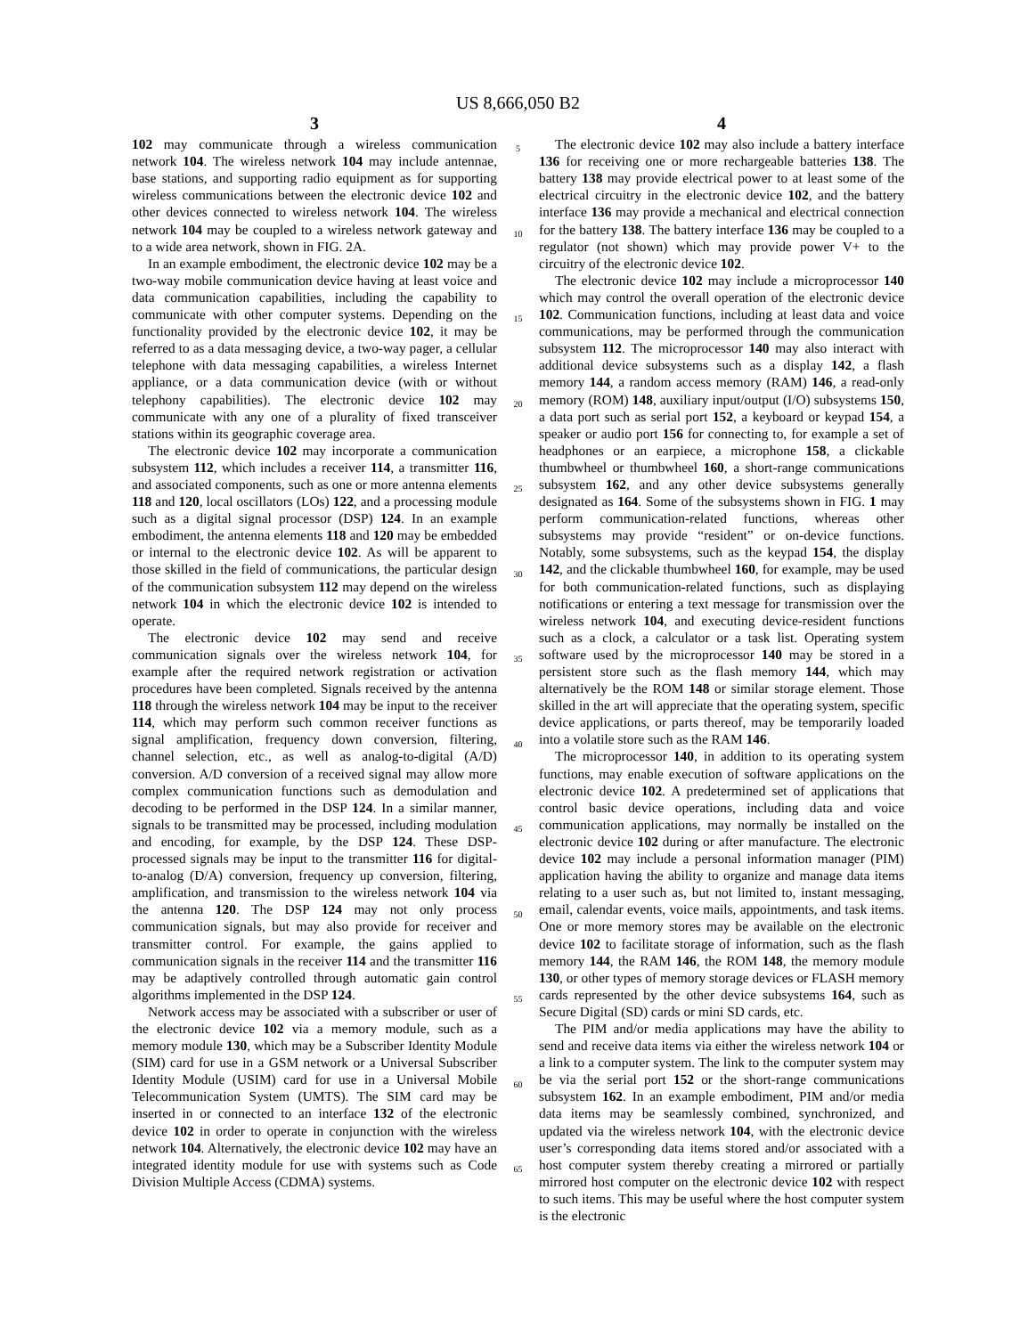US 8,666,050 B2
3
102 may communicate through a wireless communication network 104. The wireless network 104 may include antennae, base stations, and supporting radio equipment as for supporting wireless communications between the electronic device 102 and other devices connected to wireless network 104. The wireless network 104 may be coupled to a wireless network gateway and to a wide area network, shown in FIG. 2A.
In an example embodiment, the electronic device 102 may be a two-way mobile communication device having at least voice and data communication capabilities, including the capability to communicate with other computer systems. Depending on the functionality provided by the electronic device 102, it may be referred to as a data messaging device, a two-way pager, a cellular telephone with data messaging capabilities, a wireless Internet appliance, or a data communication device (with or without telephony capabilities). The electronic device 102 may communicate with any one of a plurality of fixed transceiver stations within its geographic coverage area.
The electronic device 102 may incorporate a communication subsystem 112, which includes a receiver 114, a transmitter 116, and associated components, such as one or more antenna elements 118 and 120, local oscillators (LOs) 122, and a processing module such as a digital signal processor (DSP) 124. In an example embodiment, the antenna elements 118 and 120 may be embedded or internal to the electronic device 102. As will be apparent to those skilled in the field of communications, the particular design of the communication subsystem 112 may depend on the wireless network 104 in which the electronic device 102 is intended to operate.
The electronic device 102 may send and receive communication signals over the wireless network 104, for example after the required network registration or activation procedures have been completed. Signals received by the antenna 118 through the wireless network 104 may be input to the receiver 114, which may perform such common receiver functions as signal amplification, frequency down conversion, filtering, channel selection, etc., as well as analog-to-digital (A/D) conversion. A/D conversion of a received signal may allow more complex communication functions such as demodulation and decoding to be performed in the DSP 124. In a similar manner, signals to be transmitted may be processed, including modulation and encoding, for example, by the DSP 124. These DSP-processed signals may be input to the transmitter 116 for digital-to-analog (D/A) conversion, frequency up conversion, filtering, amplification, and transmission to the wireless network 104 via the antenna 120. The DSP 124 may not only process communication signals, but may also provide for receiver and transmitter control. For example, the gains applied to communication signals in the receiver 114 and the transmitter 116 may be adaptively controlled through automatic gain control algorithms implemented in the DSP 124.
Network access may be associated with a subscriber or user of the electronic device 102 via a memory module, such as a memory module 130, which may be a Subscriber Identity Module (SIM) card for use in a GSM network or a Universal Subscriber Identity Module (USIM) card for use in a Universal Mobile Telecommunication System (UMTS). The SIM card may be inserted in or connected to an interface 132 of the electronic device 102 in order to operate in conjunction with the wireless network 104. Alternatively, the electronic device 102 may have an integrated identity module for use with systems such as Code Division Multiple Access (CDMA) systems.
5
10
15
20
25
30
35
40
45
50
55
60
65
4
The electronic device 102 may also include a battery interface 136 for receiving one or more rechargeable batteries 138. The battery 138 may provide electrical power to at least some of the electrical circuitry in the electronic device 102, and the battery interface 136 may provide a mechanical and electrical connection for the battery 138. The battery interface 136 may be coupled to a regulator (not shown) which may provide power V+ to the circuitry of the electronic device 102.
The electronic device 102 may include a microprocessor 140 which may control the overall operation of the electronic device 102. Communication functions, including at least data and voice communications, may be performed through the communication subsystem 112. The microprocessor 140 may also interact with additional device subsystems such as a display 142, a flash memory 144, a random access memory (RAM) 146, a read-only memory (ROM) 148, auxiliary input/output (I/O) subsystems 150, a data port such as serial port 152, a keyboard or keypad 154, a speaker or audio port 156 for connecting to, for example a set of headphones or an earpiece, a microphone 158, a clickable thumbwheel or thumbwheel 160, a short-range communications subsystem 162, and any other device subsystems generally designated as 164. Some of the subsystems shown in FIG. 1 may perform communication-related functions, whereas other subsystems may provide “resident” or on-device functions. Notably, some subsystems, such as the keypad 154, the display 142, and the clickable thumbwheel 160, for example, may be used for both communication-related functions, such as displaying notifications or entering a text message for transmission over the wireless network 104, and executing device-resident functions such as a clock, a calculator or a task list. Operating system software used by the microprocessor 140 may be stored in a persistent store such as the flash memory 144, which may alternatively be the ROM 148 or similar storage element. Those skilled in the art will appreciate that the operating system, specific device applications, or parts thereof, may be temporarily loaded into a volatile store such as the RAM 146.
The microprocessor 140, in addition to its operating system functions, may enable execution of software applications on the electronic device 102. A predetermined set of applications that control basic device operations, including data and voice communication applications, may normally be installed on the electronic device 102 during or after manufacture. The electronic device 102 may include a personal information manager (PIM) application having the ability to organize and manage data items relating to a user such as, but not limited to, instant messaging, email, calendar events, voice mails, appointments, and task items. One or more memory stores may be available on the electronic device 102 to facilitate storage of information, such as the flash memory 144, the RAM 146, the ROM 148, the memory module 130, or other types of memory storage devices or FLASH memory cards represented by the other device subsystems 164, such as Secure Digital (SD) cards or mini SD cards, etc.
The PIM and/or media applications may have the ability to send and receive data items via either the wireless network 104 or a link to a computer system. The link to the computer system may be via the serial port 152 or the short-range communications subsystem 162. In an example embodiment, PIM and/or media data items may be seamlessly combined, synchronized, and updated via the wireless network 104, with the electronic device user’s corresponding data items stored and/or associated with a host computer system thereby creating a mirrored or partially mirrored host computer on the electronic device 102 with respect to such items. This may be useful where the host computer system is the electronic